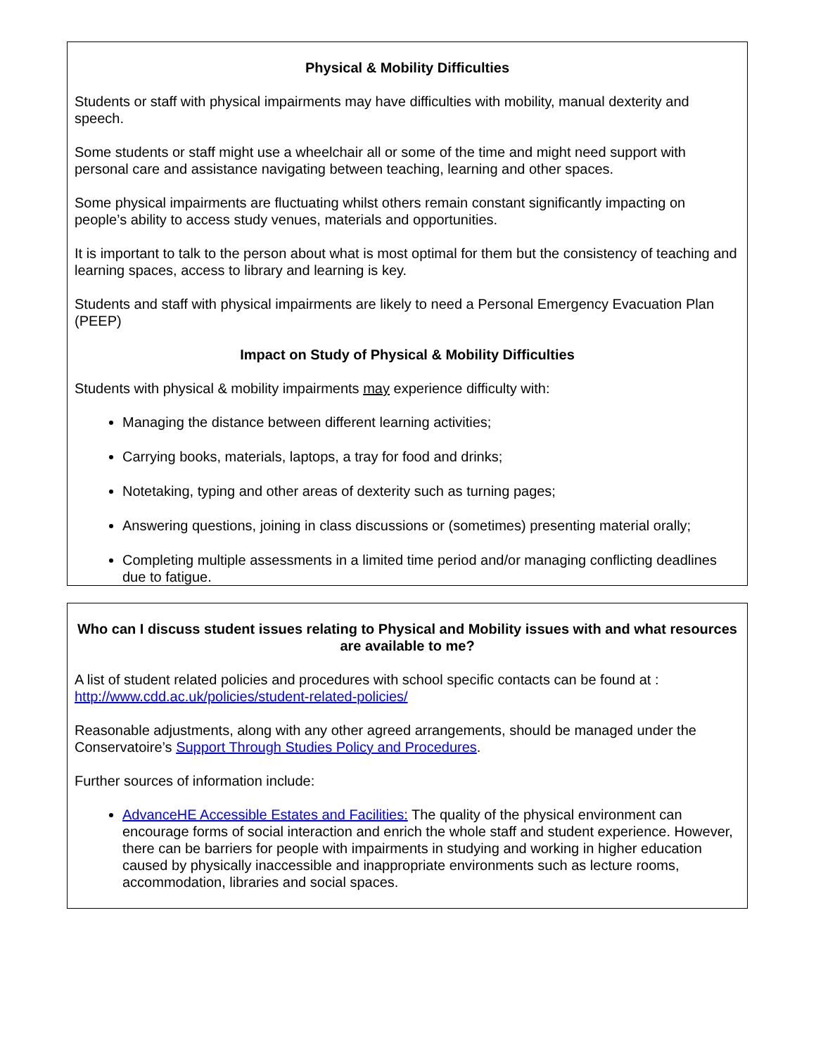Physical & Mobility Difficulties
Students or staff with physical impairments may have difficulties with mobility, manual dexterity and speech.
Some students or staff might use a wheelchair all or some of the time and might need support with personal care and assistance navigating between teaching, learning and other spaces.
Some physical impairments are fluctuating whilst others remain constant significantly impacting on people’s ability to access study venues, materials and opportunities.
It is important to talk to the person about what is most optimal for them but the consistency of teaching and learning spaces, access to library and learning is key.
Students and staff with physical impairments are likely to need a Personal Emergency Evacuation Plan (PEEP)
Impact on Study of Physical & Mobility Difficulties
Students with physical & mobility impairments may experience difficulty with:
Managing the distance between different learning activities;
Carrying books, materials, laptops, a tray for food and drinks;
Notetaking, typing and other areas of dexterity such as turning pages;
Answering questions, joining in class discussions or (sometimes) presenting material orally;
Completing multiple assessments in a limited time period and/or managing conflicting deadlines due to fatigue.
Who can I discuss student issues relating to Physical and Mobility issues with and what resources are available to me?
A list of student related policies and procedures with school specific contacts can be found at : http://www.cdd.ac.uk/policies/student-related-policies/
Reasonable adjustments, along with any other agreed arrangements, should be managed under the Conservatoire’s Support Through Studies Policy and Procedures.
Further sources of information include:
AdvanceHE Accessible Estates and Facilities: The quality of the physical environment can encourage forms of social interaction and enrich the whole staff and student experience. However, there can be barriers for people with impairments in studying and working in higher education caused by physically inaccessible and inappropriate environments such as lecture rooms, accommodation, libraries and social spaces.